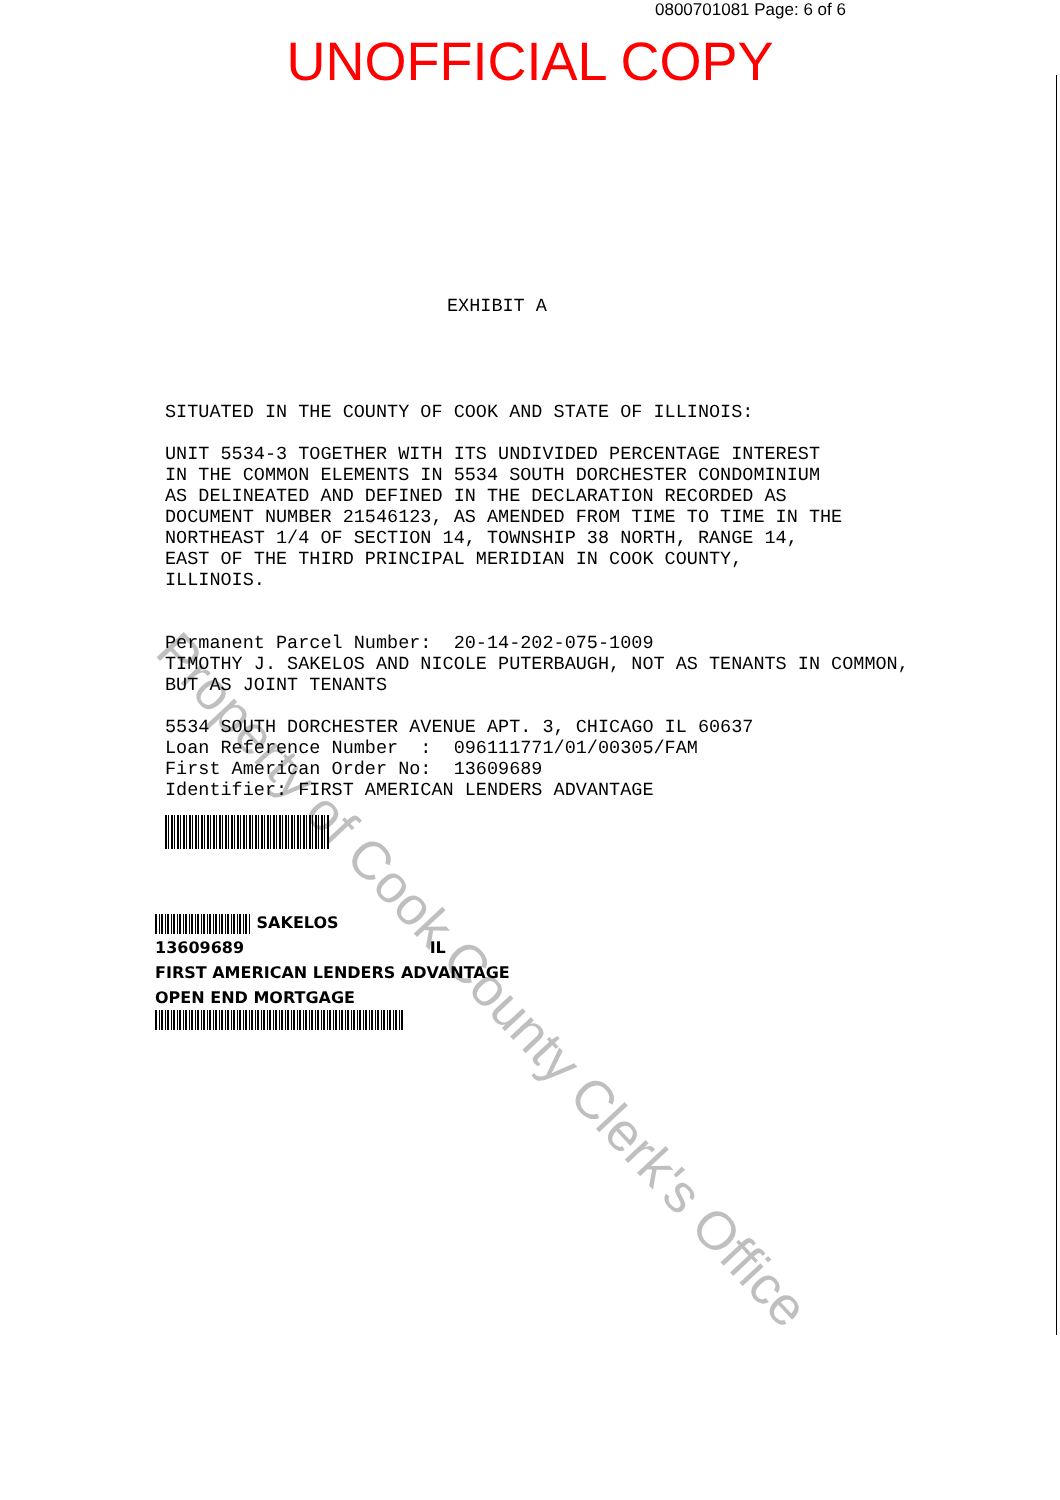0800701081 Page: 6 of 6
UNOFFICIAL COPY
EXHIBIT A
SITUATED IN THE COUNTY OF COOK AND STATE OF ILLINOIS: UNIT 5534-3 TOGETHER WITH ITS UNDIVIDED PERCENTAGE INTEREST IN THE COMMON ELEMENTS IN 5534 SOUTH DORCHESTER CONDOMINIUM AS DELINEATED AND DEFINED IN THE DECLARATION RECORDED AS DOCUMENT NUMBER 21546123, AS AMENDED FROM TIME TO TIME IN THE NORTHEAST 1/4 OF SECTION 14, TOWNSHIP 38 NORTH, RANGE 14, EAST OF THE THIRD PRINCIPAL MERIDIAN IN COOK COUNTY, ILLINOIS. Permanent Parcel Number: 20-14-202-075-1009 TIMOTHY J. SAKELOS AND NICOLE PUTERBAUGH, NOT AS TENANTS IN COMMON, BUT AS JOINT TENANTS 5534 SOUTH DORCHESTER AVENUE APT. 3, CHICAGO IL 60637 Loan Reference Number : 096111771/01/00305/FAM First American Order No: 13609689 Identifier: FIRST AMERICAN LENDERS ADVANTAGE
SAKELOS
13609689 IL
FIRST AMERICAN LENDERS ADVANTAGE
OPEN END MORTGAGE
Property of Cook County Clerk's Office